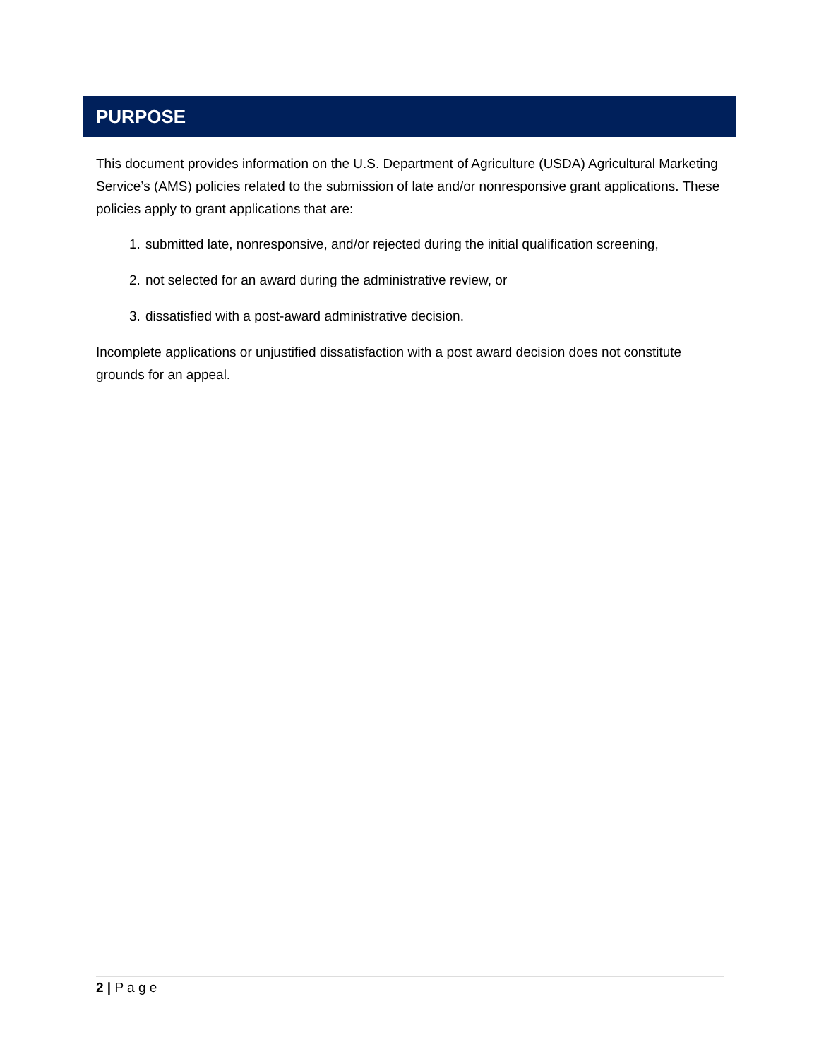PURPOSE
This document provides information on the U.S. Department of Agriculture (USDA) Agricultural Marketing Service’s (AMS) policies related to the submission of late and/or nonresponsive grant applications. These policies apply to grant applications that are:
1. submitted late, nonresponsive, and/or rejected during the initial qualification screening,
2. not selected for an award during the administrative review, or
3. dissatisfied with a post-award administrative decision.
Incomplete applications or unjustified dissatisfaction with a post award decision does not constitute grounds for an appeal.
2 | P a g e